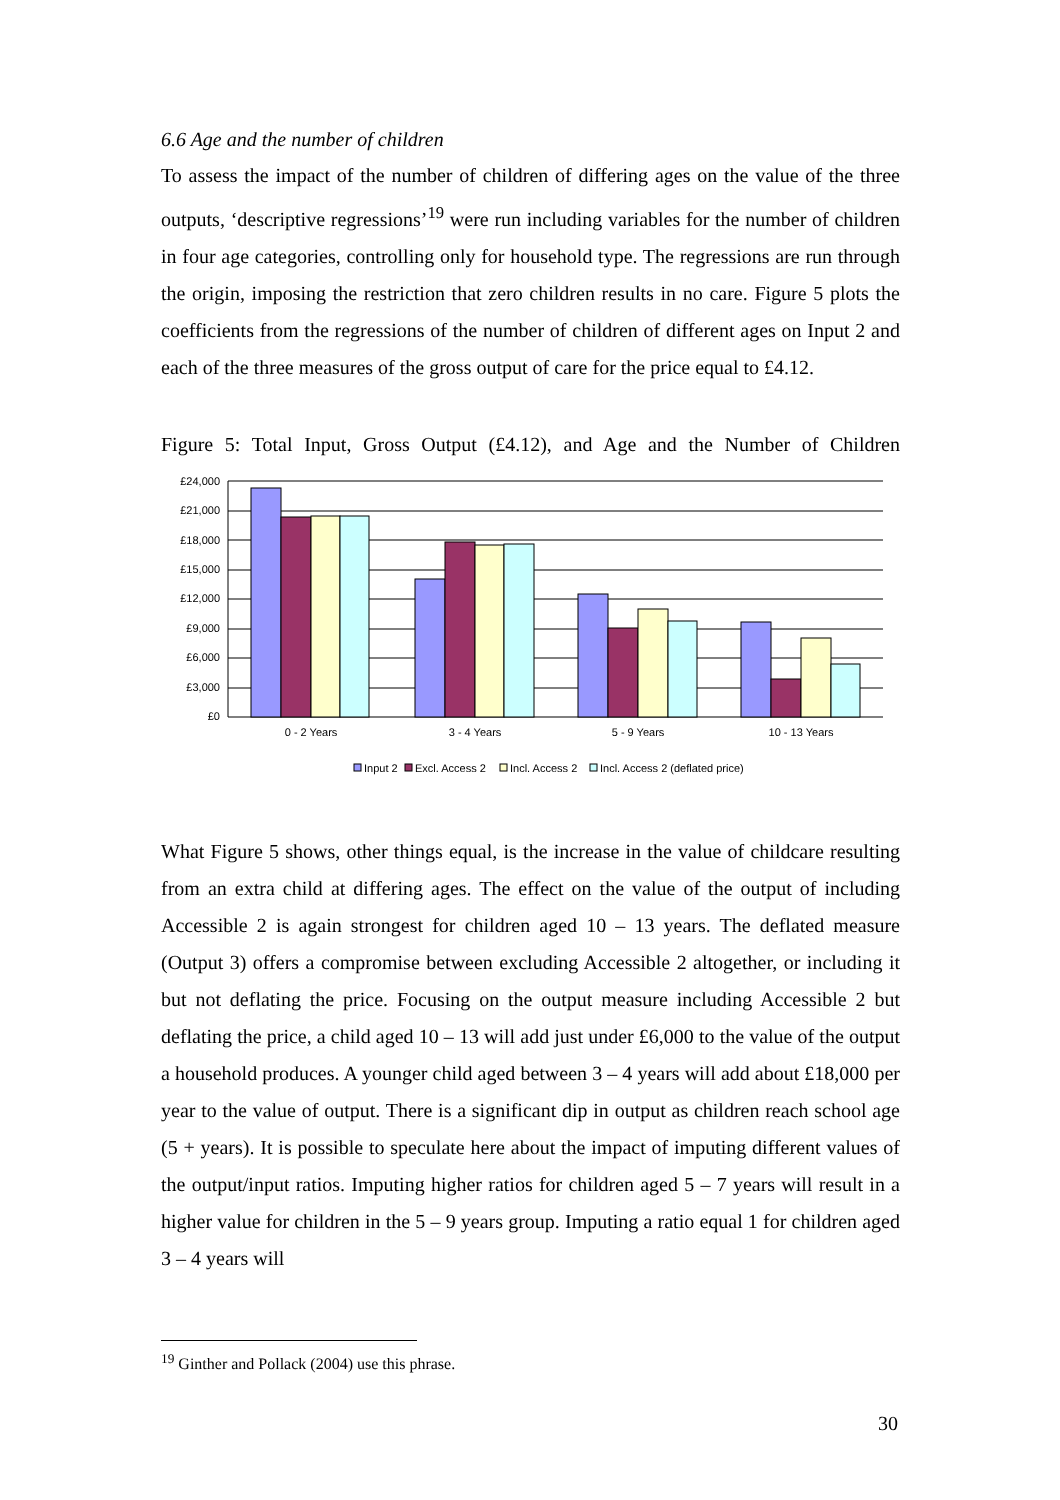6.6 Age and the number of children
To assess the impact of the number of children of differing ages on the value of the three outputs, ‘descriptive regressions’<sup>19</sup> were run including variables for the number of children in four age categories, controlling only for household type. The regressions are run through the origin, imposing the restriction that zero children results in no care. Figure 5 plots the coefficients from the regressions of the number of children of different ages on Input 2 and each of the three measures of the gross output of care for the price equal to £4.12.
Figure 5: Total Input, Gross Output (£4.12), and Age and the Number of Children
£24,000
£21,000
£18,000
£15,000
£12,000
£9,000
£6,000
£3,000
£0
0 - 2 Years
3 - 4 Years
5 - 9 Years
10 - 13 Years
Input 2
Excl. Access 2
Incl. Access 2
Incl. Access 2 (deflated price)
What Figure 5 shows, other things equal, is the increase in the value of childcare resulting from an extra child at differing ages. The effect on the value of the output of including Accessible 2 is again strongest for children aged 10 – 13 years. The deflated measure (Output 3) offers a compromise between excluding Accessible 2 altogether, or including it but not deflating the price. Focusing on the output measure including Accessible 2 but deflating the price, a child aged 10 – 13 will add just under £6,000 to the value of the output a household produces. A younger child aged between 3 – 4 years will add about £18,000 per year to the value of output. There is a significant dip in output as children reach school age (5 + years). It is possible to speculate here about the impact of imputing different values of the output/input ratios. Imputing higher ratios for children aged 5 – 7 years will result in a higher value for children in the 5 – 9 years group. Imputing a ratio equal 1 for children aged 3 – 4 years will
<sup>19</sup> Ginther and Pollack (2004) use this phrase.
30